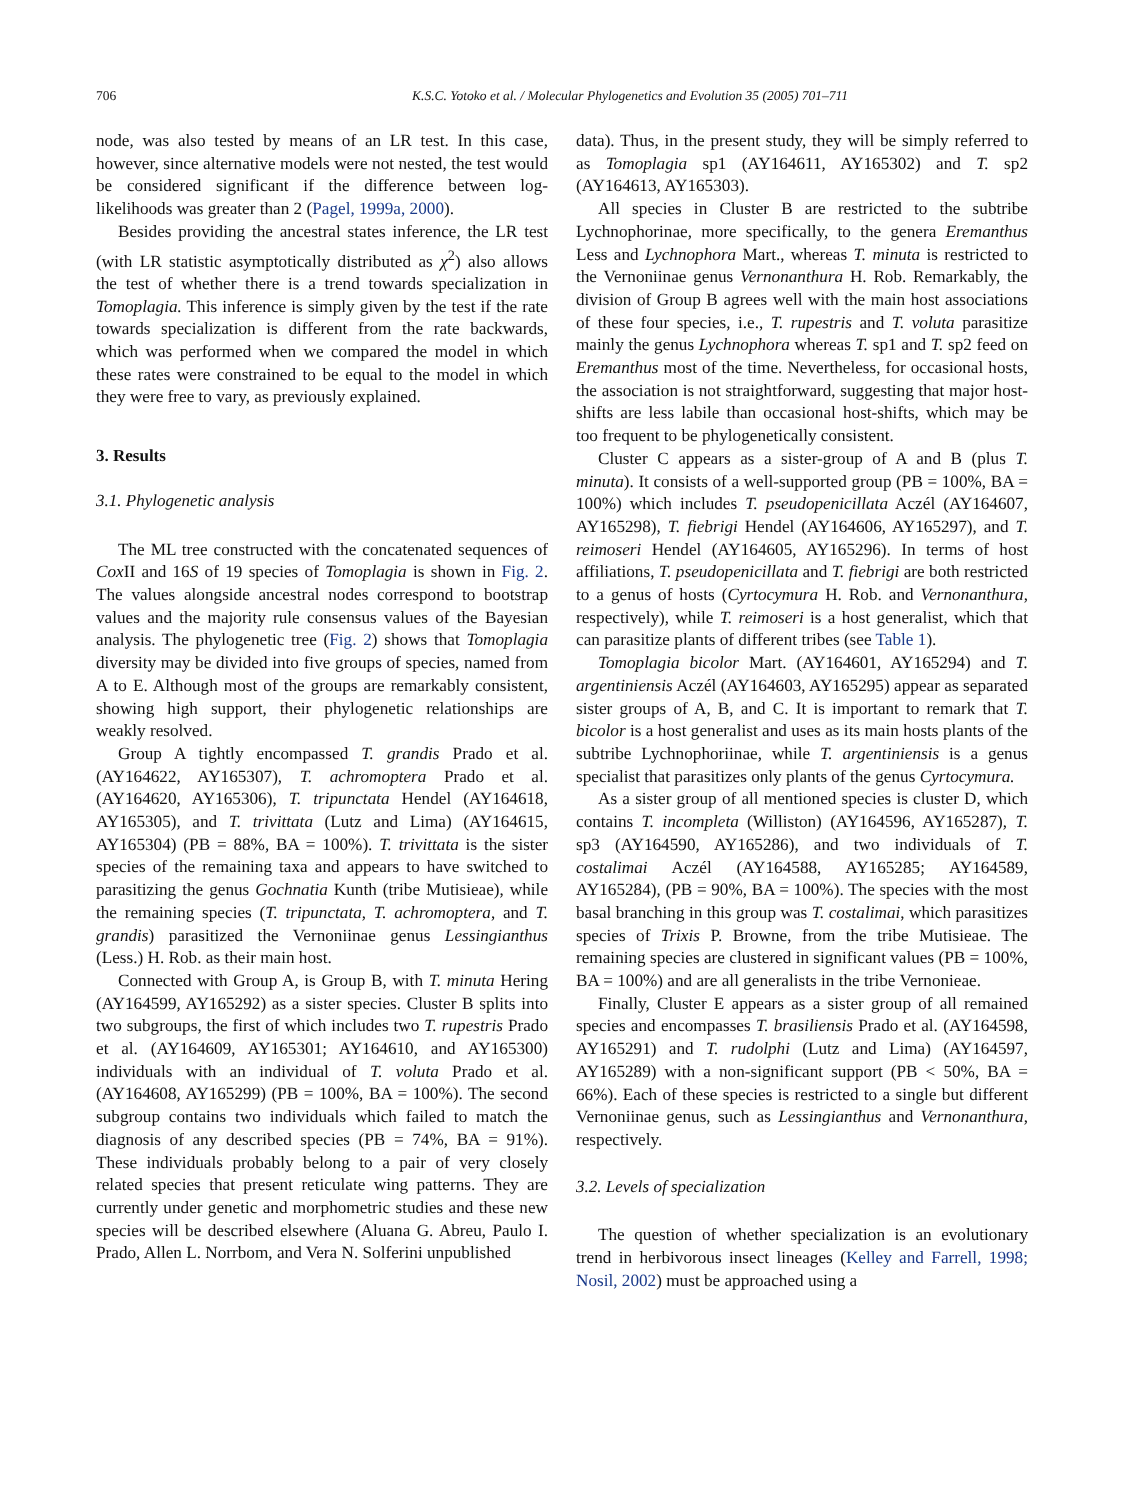706 K.S.C. Yotoko et al. / Molecular Phylogenetics and Evolution 35 (2005) 701–711
node, was also tested by means of an LR test. In this case, however, since alternative models were not nested, the test would be considered significant if the difference between log-likelihoods was greater than 2 (Pagel, 1999a, 2000).
Besides providing the ancestral states inference, the LR test (with LR statistic asymptotically distributed as χ<sup>2</sup>) also allows the test of whether there is a trend towards specialization in Tomoplagia. This inference is simply given by the test if the rate towards specialization is different from the rate backwards, which was performed when we compared the model in which these rates were constrained to be equal to the model in which they were free to vary, as previously explained.
3. Results
3.1. Phylogenetic analysis
The ML tree constructed with the concatenated sequences of Cox II and 16S of 19 species of Tomoplagia is shown in Fig. 2. The values alongside ancestral nodes correspond to bootstrap values and the majority rule consensus values of the Bayesian analysis. The phylogenetic tree (Fig. 2) shows that Tomoplagia diversity may be divided into five groups of species, named from A to E. Although most of the groups are remarkably consistent, showing high support, their phylogenetic relationships are weakly resolved.
Group A tightly encompassed T. grandis Prado et al. (AY164622, AY165307), T. achromoptera Prado et al. (AY164620, AY165306), T. tripunctata Hendel (AY164618, AY165305), and T. trivittata (Lutz and Lima) (AY164615, AY165304) (PB = 88%, BA = 100%). T. trivittata is the sister species of the remaining taxa and appears to have switched to parasitizing the genus Gochnatia Kunth (tribe Mutisieae), while the remaining species (T. tripunctata, T. achromoptera, and T. grandis) parasitized the Vernoniinae genus Lessingianthus (Less.) H. Rob. as their main host.
Connected with Group A, is Group B, with T. minuta Hering (AY164599, AY165292) as a sister species. Cluster B splits into two subgroups, the first of which includes two T. rupestris Prado et al. (AY164609, AY165301; AY164610, and AY165300) individuals with an individual of T. voluta Prado et al. (AY164608, AY165299) (PB = 100%, BA = 100%). The second subgroup contains two individuals which failed to match the diagnosis of any described species (PB = 74%, BA = 91%). These individuals probably belong to a pair of very closely related species that present reticulate wing patterns. They are currently under genetic and morphometric studies and these new species will be described elsewhere (Aluana G. Abreu, Paulo I. Prado, Allen L. Norrbom, and Vera N. Solferini unpublished
data). Thus, in the present study, they will be simply referred to as Tomoplagia sp1 (AY164611, AY165302) and T. sp2 (AY164613, AY165303).
All species in Cluster B are restricted to the subtribe Lychnophorinae, more specifically, to the genera Eremanthus Less and Lychnophora Mart., whereas T. minuta is restricted to the Vernoniinae genus Vernonanthura H. Rob. Remarkably, the division of Group B agrees well with the main host associations of these four species, i.e., T. rupestris and T. voluta parasitize mainly the genus Lychnophora whereas T. sp1 and T. sp2 feed on Eremanthus most of the time. Nevertheless, for occasional hosts, the association is not straightforward, suggesting that major host-shifts are less labile than occasional host-shifts, which may be too frequent to be phylogenetically consistent.
Cluster C appears as a sister-group of A and B (plus T. minuta). It consists of a well-supported group (PB = 100%, BA = 100%) which includes T. pseudopenicillata Aczél (AY164607, AY165298), T. fiebrigi Hendel (AY164606, AY165297), and T. reimoseri Hendel (AY164605, AY165296). In terms of host affiliations, T. pseudopenicillata and T. fiebrigi are both restricted to a genus of hosts (Cyrtocymura H. Rob. and Vernonanthura, respectively), while T. reimoseri is a host generalist, which that can parasitize plants of different tribes (see Table 1).
Tomoplagia bicolor Mart. (AY164601, AY165294) and T. argentiniensis Aczél (AY164603, AY165295) appear as separated sister groups of A, B, and C. It is important to remark that T. bicolor is a host generalist and uses as its main hosts plants of the subtribe Lychnophoriinae, while T. argentiniensis is a genus specialist that parasitizes only plants of the genus Cyrtocymura.
As a sister group of all mentioned species is cluster D, which contains T. incompleta (Williston) (AY164596, AY165287), T. sp3 (AY164590, AY165286), and two individuals of T. costalimai Aczél (AY164588, AY165285; AY164589, AY165284), (PB = 90%, BA = 100%). The species with the most basal branching in this group was T. costalimai, which parasitizes species of Trixis P. Browne, from the tribe Mutisieae. The remaining species are clustered in significant values (PB = 100%, BA = 100%) and are all generalists in the tribe Vernonieae.
Finally, Cluster E appears as a sister group of all remained species and encompasses T. brasiliensis Prado et al. (AY164598, AY165291) and T. rudolphi (Lutz and Lima) (AY164597, AY165289) with a non-significant support (PB < 50%, BA = 66%). Each of these species is restricted to a single but different Vernoniinae genus, such as Lessingianthus and Vernonanthura, respectively.
3.2. Levels of specialization
The question of whether specialization is an evolutionary trend in herbivorous insect lineages (Kelley and Farrell, 1998; Nosil, 2002) must be approached using a